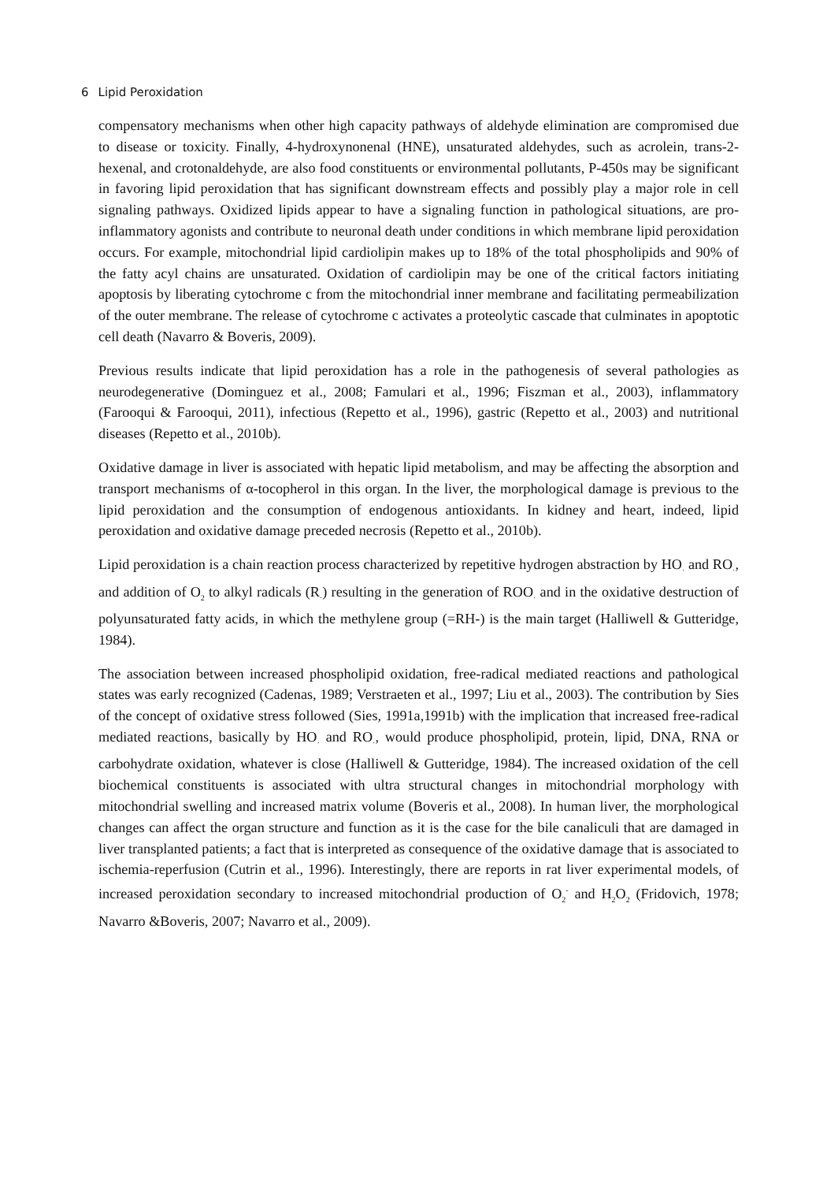6 Lipid Peroxidation
compensatory mechanisms when other high capacity pathways of aldehyde elimination are compromised due to disease or toxicity. Finally, 4-hydroxynonenal (HNE), unsaturated aldehydes, such as acrolein, trans-2-hexenal, and crotonaldehyde, are also food constituents or environmental pollutants, P-450s may be significant in favoring lipid peroxidation that has significant downstream effects and possibly play a major role in cell signaling pathways. Oxidized lipids appear to have a signaling function in pathological situations, are pro-inflammatory agonists and contribute to neuronal death under conditions in which membrane lipid peroxidation occurs. For example, mitochondrial lipid cardiolipin makes up to 18% of the total phospholipids and 90% of the fatty acyl chains are unsaturated. Oxidation of cardiolipin may be one of the critical factors initiating apoptosis by liberating cytochrome c from the mitochondrial inner membrane and facilitating permeabilization of the outer membrane. The release of cytochrome c activates a proteolytic cascade that culminates in apoptotic cell death (Navarro & Boveris, 2009).
Previous results indicate that lipid peroxidation has a role in the pathogenesis of several pathologies as neurodegenerative (Dominguez et al., 2008; Famulari et al., 1996; Fiszman et al., 2003), inflammatory (Farooqui & Farooqui, 2011), infectious (Repetto et al., 1996), gastric (Repetto et al., 2003) and nutritional diseases (Repetto et al., 2010b).
Oxidative damage in liver is associated with hepatic lipid metabolism, and may be affecting the absorption and transport mechanisms of α-tocopherol in this organ. In the liver, the morphological damage is previous to the lipid peroxidation and the consumption of endogenous antioxidants. In kidney and heart, indeed, lipid peroxidation and oxidative damage preceded necrosis (Repetto et al., 2010b).
Lipid peroxidation is a chain reaction process characterized by repetitive hydrogen abstraction by HO<sub>·</sub> and RO<sub>·</sub>, and addition of O<sub>2</sub> to alkyl radicals (R<sub>·</sub>) resulting in the generation of ROO<sub>·</sub> and in the oxidative destruction of polyunsaturated fatty acids, in which the methylene group (=RH-) is the main target (Halliwell & Gutteridge, 1984).
The association between increased phospholipid oxidation, free-radical mediated reactions and pathological states was early recognized (Cadenas, 1989; Verstraeten et al., 1997; Liu et al., 2003). The contribution by Sies of the concept of oxidative stress followed (Sies, 1991a,1991b) with the implication that increased free-radical mediated reactions, basically by HO<sub>·</sub> and RO<sub>·</sub>, would produce phospholipid, protein, lipid, DNA, RNA or carbohydrate oxidation, whatever is close (Halliwell & Gutteridge, 1984). The increased oxidation of the cell biochemical constituents is associated with ultra structural changes in mitochondrial morphology with mitochondrial swelling and increased matrix volume (Boveris et al., 2008). In human liver, the morphological changes can affect the organ structure and function as it is the case for the bile canaliculi that are damaged in liver transplanted patients; a fact that is interpreted as consequence of the oxidative damage that is associated to ischemia-reperfusion (Cutrin et al., 1996). Interestingly, there are reports in rat liver experimental models, of increased peroxidation secondary to increased mitochondrial production of O<sub>2</sub><sup>-</sup> and H<sub>2</sub>O<sub>2</sub> (Fridovich, 1978; Navarro &Boveris, 2007; Navarro et al., 2009).